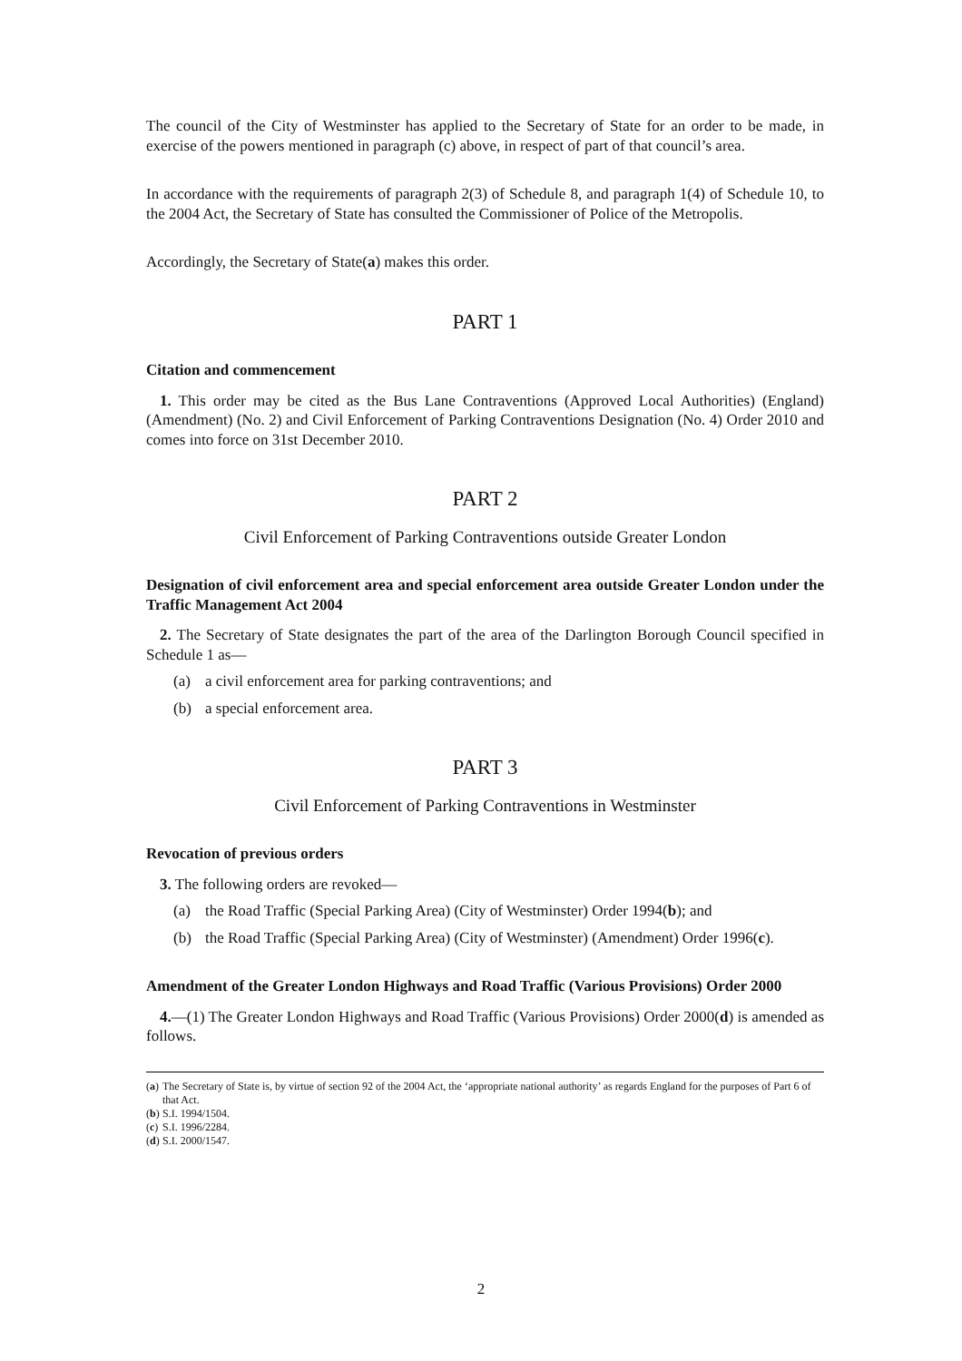The council of the City of Westminster has applied to the Secretary of State for an order to be made, in exercise of the powers mentioned in paragraph (c) above, in respect of part of that council’s area.
In accordance with the requirements of paragraph 2(3) of Schedule 8, and paragraph 1(4) of Schedule 10, to the 2004 Act, the Secretary of State has consulted the Commissioner of Police of the Metropolis.
Accordingly, the Secretary of State(a) makes this order.
PART 1
Citation and commencement
1. This order may be cited as the Bus Lane Contraventions (Approved Local Authorities) (England) (Amendment) (No. 2) and Civil Enforcement of Parking Contraventions Designation (No. 4) Order 2010 and comes into force on 31st December 2010.
PART 2
Civil Enforcement of Parking Contraventions outside Greater London
Designation of civil enforcement area and special enforcement area outside Greater London under the Traffic Management Act 2004
2. The Secretary of State designates the part of the area of the Darlington Borough Council specified in Schedule 1 as—
(a) a civil enforcement area for parking contraventions; and
(b) a special enforcement area.
PART 3
Civil Enforcement of Parking Contraventions in Westminster
Revocation of previous orders
3. The following orders are revoked—
(a) the Road Traffic (Special Parking Area) (City of Westminster) Order 1994(b); and
(b) the Road Traffic (Special Parking Area) (City of Westminster) (Amendment) Order 1996(c).
Amendment of the Greater London Highways and Road Traffic (Various Provisions) Order 2000
4.—(1) The Greater London Highways and Road Traffic (Various Provisions) Order 2000(d) is amended as follows.
(a) The Secretary of State is, by virtue of section 92 of the 2004 Act, the ‘appropriate national authority’ as regards England for the purposes of Part 6 of that Act.
(b) S.I. 1994/1504.
(c) S.I. 1996/2284.
(d) S.I. 2000/1547.
2